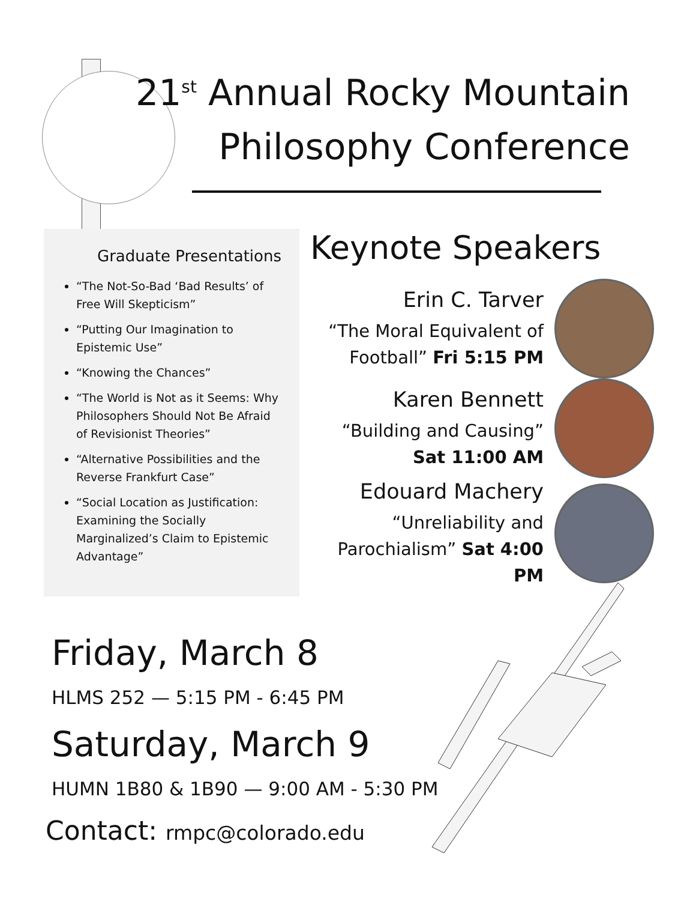21<sup>st</sup> Annual Rocky Mountain
Philosophy Conference
Graduate Presentations
“The Not-So-Bad ‘Bad Results’ of Free Will Skepticism”
“Putting Our Imagination to Epistemic Use”
“Knowing the Chances”
“The World is Not as it Seems: Why Philosophers Should Not Be Afraid of Revisionist Theories”
“Alternative Possibilities and the Reverse Frankfurt Case”
“Social Location as Justification: Examining the Socially Marginalized’s Claim to Epistemic Advantage”
Keynote Speakers
Erin C. Tarver
“The Moral Equivalent of
Football” Fri 5:15 PM
Karen Bennett
“Building and Causing”
Sat 11:00 AM
Edouard Machery
“Unreliability and
Parochialism” Sat 4:00 PM
Friday, March 8
HLMS 252 — 5:15 PM - 6:45 PM
Saturday, March 9
HUMN 1B80 & 1B90 — 9:00 AM - 5:30 PM
Contact: rmpc@colorado.edu